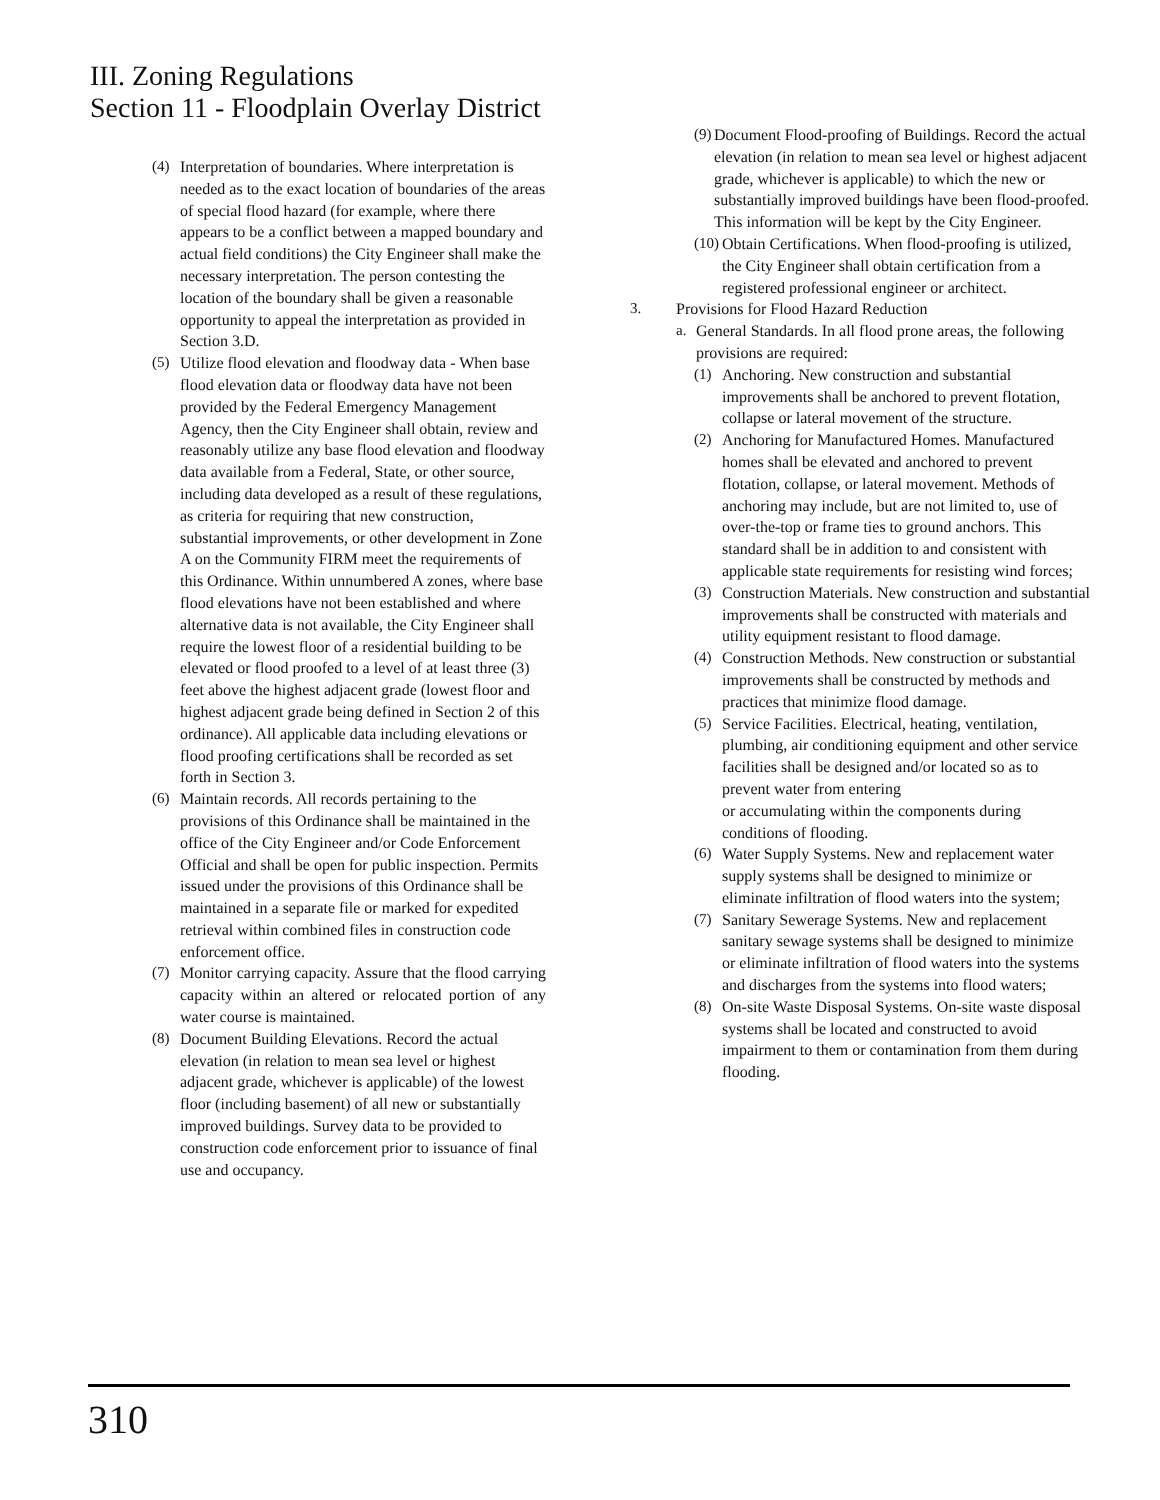III. Zoning Regulations
Section 11 - Floodplain Overlay District
(4) Interpretation of boundaries. Where interpretation is needed as to the exact location of boundaries of the areas of special flood hazard (for example, where there appears to be a conflict between a mapped boundary and actual field conditions) the City Engineer shall make the necessary interpretation. The person contesting the location of the boundary shall be given a reasonable opportunity to appeal the interpretation as provided in Section 3.D.
(5) Utilize flood elevation and floodway data - When base flood elevation data or floodway data have not been provided by the Federal Emergency Management Agency, then the City Engineer shall obtain, review and reasonably utilize any base flood elevation and floodway data available from a Federal, State, or other source, including data developed as a result of these regulations, as criteria for requiring that new construction, substantial improvements, or other development in Zone A on the Community FIRM meet the requirements of this Ordinance. Within unnumbered A zones, where base flood elevations have not been established and where alternative data is not available, the City Engineer shall require the lowest floor of a residential building to be elevated or flood proofed to a level of at least three (3) feet above the highest adjacent grade (lowest floor and highest adjacent grade being defined in Section 2 of this ordinance). All applicable data including elevations or flood proofing certifications shall be recorded as set forth in Section 3.
(6) Maintain records. All records pertaining to the provisions of this Ordinance shall be maintained in the office of the City Engineer and/or Code Enforcement Official and shall be open for public inspection. Permits issued under the provisions of this Ordinance shall be maintained in a separate file or marked for expedited retrieval within combined files in construction code enforcement office.
(7) Monitor carrying capacity. Assure that the flood carrying capacity within an altered or relocated portion of any water course is maintained.
(8) Document Building Elevations. Record the actual elevation (in relation to mean sea level or highest adjacent grade, whichever is applicable) of the lowest floor (including basement) of all new or substantially improved buildings. Survey data to be provided to construction code enforcement prior to issuance of final use and occupancy.
(9)
Document Flood-proofing of Buildings. Record the actual elevation (in relation to mean sea level or highest adjacent grade, whichever is applicable) to which the new or substantially improved buildings have been flood-proofed. This information will be kept by the City Engineer.
(10)
Obtain Certifications. When flood-proofing is utilized, the City Engineer shall obtain certification from a registered professional engineer or architect.
3. Provisions for Flood Hazard Reduction
a. General Standards. In all flood prone areas, the following provisions are required:
(1) Anchoring. New construction and substantial improvements shall be anchored to prevent flotation, collapse or lateral movement of the structure.
(2) Anchoring for Manufactured Homes. Manufactured homes shall be elevated and anchored to prevent flotation, collapse, or lateral movement. Methods of anchoring may include, but are not limited to, use of over-the-top or frame ties to ground anchors. This standard shall be in addition to and consistent with applicable state requirements for resisting wind forces;
(3) Construction Materials. New construction and substantial improvements shall be constructed with materials and utility equipment resistant to flood damage.
(4) Construction Methods. New construction or substantial improvements shall be constructed by methods and practices that minimize flood damage.
(5) Service Facilities. Electrical, heating, ventilation, plumbing, air conditioning equipment and other service facilities shall be designed and/or located so as to prevent water from entering
or accumulating within the components during conditions of flooding.
(6) Water Supply Systems. New and replacement water supply systems shall be designed to minimize or eliminate infiltration of flood waters into the system;
(7) Sanitary Sewerage Systems. New and replacement sanitary sewage systems shall be designed to minimize or eliminate infiltration of flood waters into the systems and discharges from the systems into flood waters;
(8) On-site Waste Disposal Systems. On-site waste disposal systems shall be located and constructed to avoid impairment to them or contamination from them during flooding.
310